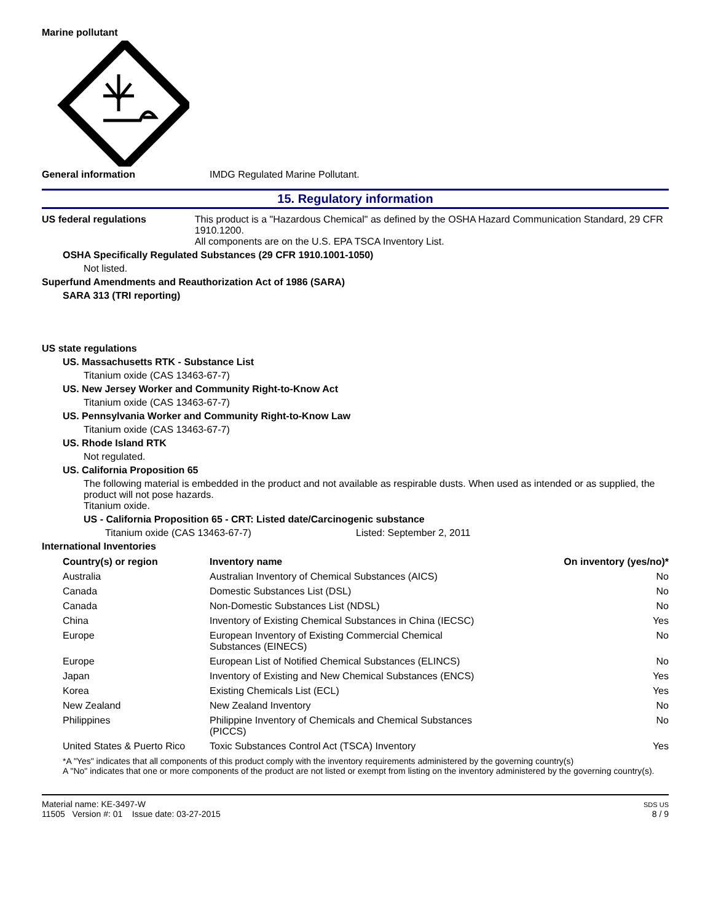Marine pollutant
General information IMDG Regulated Marine Pollutant.
15. Regulatory information
US federal regulations This product is a "Hazardous Chemical" as defined by the OSHA Hazard Communication Standard, 29 CFR 1910.1200.
All components are on the U.S. EPA TSCA Inventory List.
OSHA Specifically Regulated Substances (29 CFR 1910.1001-1050)
Not listed.
Superfund Amendments and Reauthorization Act of 1986 (SARA)
SARA 313 (TRI reporting)
US state regulations
US. Massachusetts RTK - Substance List
Titanium oxide (CAS 13463-67-7)
US. New Jersey Worker and Community Right-to-Know Act
Titanium oxide (CAS 13463-67-7)
US. Pennsylvania Worker and Community Right-to-Know Law
Titanium oxide (CAS 13463-67-7)
US. Rhode Island RTK
Not regulated.
US. California Proposition 65
The following material is embedded in the product and not available as respirable dusts. When used as intended or as supplied, the product will not pose hazards.
Titanium oxide.
US - California Proposition 65 - CRT: Listed date/Carcinogenic substance
Titanium oxide (CAS 13463-67-7) Listed: September 2, 2011
International Inventories
| Country(s) or region | Inventory name | On inventory (yes/no)* |
| --- | --- | --- |
| Australia | Australian Inventory of Chemical Substances (AICS) | No |
| Canada | Domestic Substances List (DSL) | No |
| Canada | Non-Domestic Substances List (NDSL) | No |
| China | Inventory of Existing Chemical Substances in China (IECSC) | Yes |
| Europe | European Inventory of Existing Commercial Chemical Substances (EINECS) | No |
| Europe | European List of Notified Chemical Substances (ELINCS) | No |
| Japan | Inventory of Existing and New Chemical Substances (ENCS) | Yes |
| Korea | Existing Chemicals List (ECL) | Yes |
| New Zealand | New Zealand Inventory | No |
| Philippines | Philippine Inventory of Chemicals and Chemical Substances (PICCS) | No |
| United States & Puerto Rico | Toxic Substances Control Act (TSCA) Inventory | Yes |
*A "Yes" indicates that all components of this product comply with the inventory requirements administered by the governing country(s)
A "No" indicates that one or more components of the product are not listed or exempt from listing on the inventory administered by the governing country(s).
Material name: KE-3497-W
11505 Version #: 01 Issue date: 03-27-2015
SDS US
8 / 9